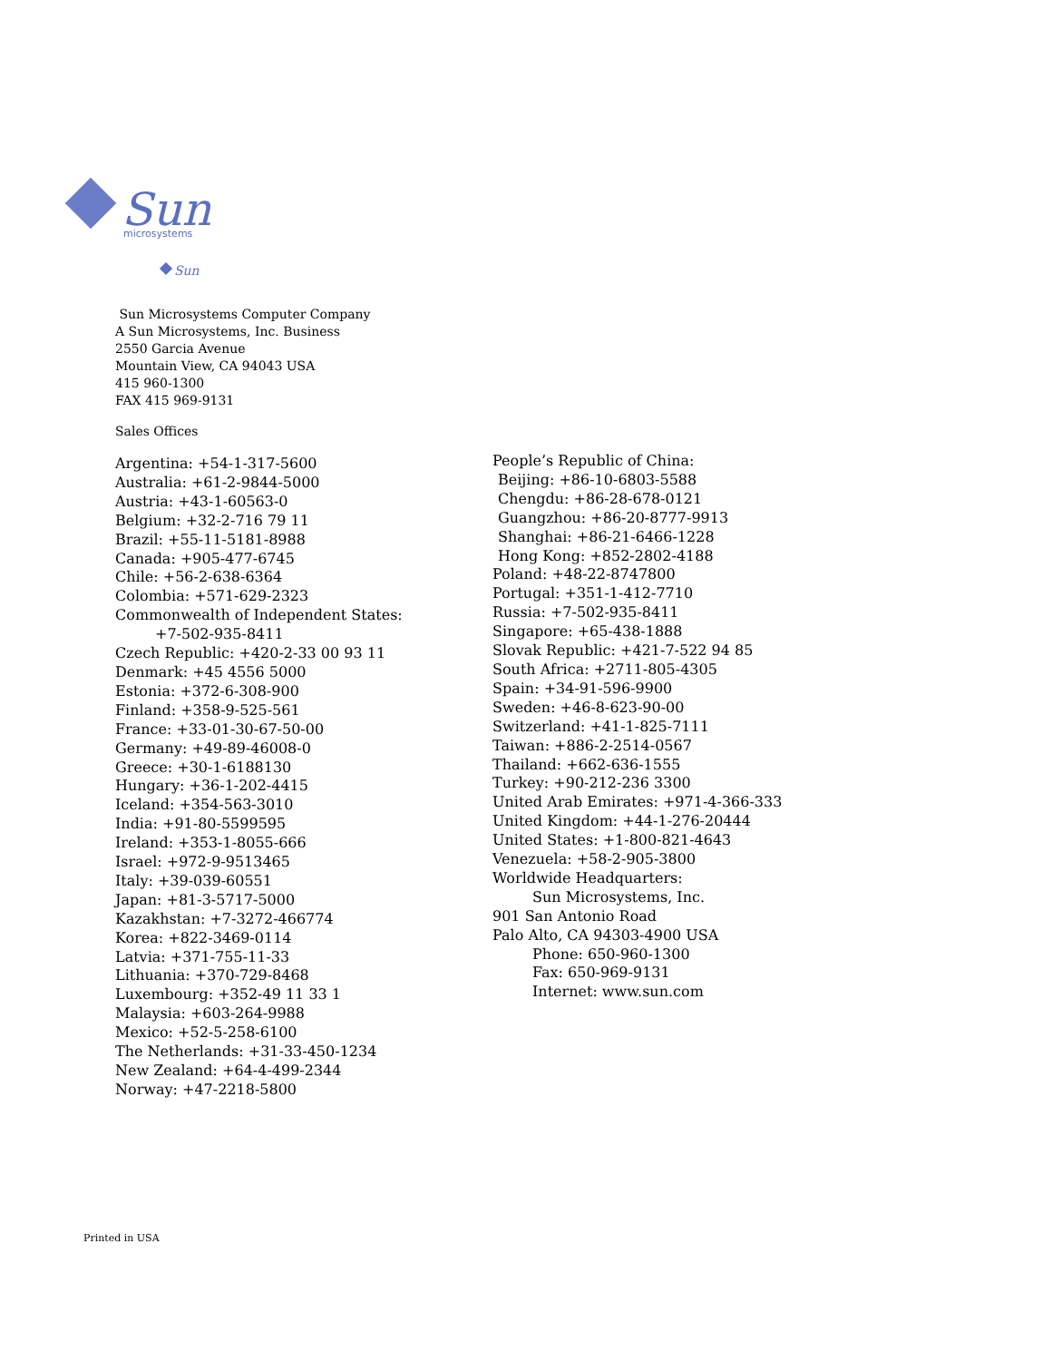Sun
microsystems
Sun
Sun Microsystems Computer Company
A Sun Microsystems, Inc. Business
2550 Garcia Avenue
Mountain View, CA 94043 USA
415 960-1300
FAX 415 969-9131
Sales Offices
Argentina: +54-1-317-5600
Australia: +61-2-9844-5000
Austria: +43-1-60563-0
Belgium: +32-2-716 79 11
Brazil: +55-11-5181-8988
Canada: +905-477-6745
Chile: +56-2-638-6364
Colombia: +571-629-2323
Commonwealth of Independent States:
+7-502-935-8411
Czech Republic: +420-2-33 00 93 11
Denmark: +45 4556 5000
Estonia: +372-6-308-900
Finland: +358-9-525-561
France: +33-01-30-67-50-00
Germany: +49-89-46008-0
Greece: +30-1-6188130
Hungary: +36-1-202-4415
Iceland: +354-563-3010
India: +91-80-5599595
Ireland: +353-1-8055-666
Israel: +972-9-9513465
Italy: +39-039-60551
Japan: +81-3-5717-5000
Kazakhstan: +7-3272-466774
Korea: +822-3469-0114
Latvia: +371-755-11-33
Lithuania: +370-729-8468
Luxembourg: +352-49 11 33 1
Malaysia: +603-264-9988
Mexico: +52-5-258-6100
The Netherlands: +31-33-450-1234
New Zealand: +64-4-499-2344
Norway: +47-2218-5800
People’s Republic of China:
Beijing: +86-10-6803-5588
Chengdu: +86-28-678-0121
Guangzhou: +86-20-8777-9913
Shanghai: +86-21-6466-1228
Hong Kong: +852-2802-4188
Poland: +48-22-8747800
Portugal: +351-1-412-7710
Russia: +7-502-935-8411
Singapore: +65-438-1888
Slovak Republic: +421-7-522 94 85
South Africa: +2711-805-4305
Spain: +34-91-596-9900
Sweden: +46-8-623-90-00
Switzerland: +41-1-825-7111
Taiwan: +886-2-2514-0567
Thailand: +662-636-1555
Turkey: +90-212-236 3300
United Arab Emirates: +971-4-366-333
United Kingdom: +44-1-276-20444
United States: +1-800-821-4643
Venezuela: +58-2-905-3800
Worldwide Headquarters:
Sun Microsystems, Inc.
901 San Antonio Road
Palo Alto, CA 94303-4900 USA
Phone: 650-960-1300
Fax: 650-969-9131
Internet: www.sun.com
Printed in USA